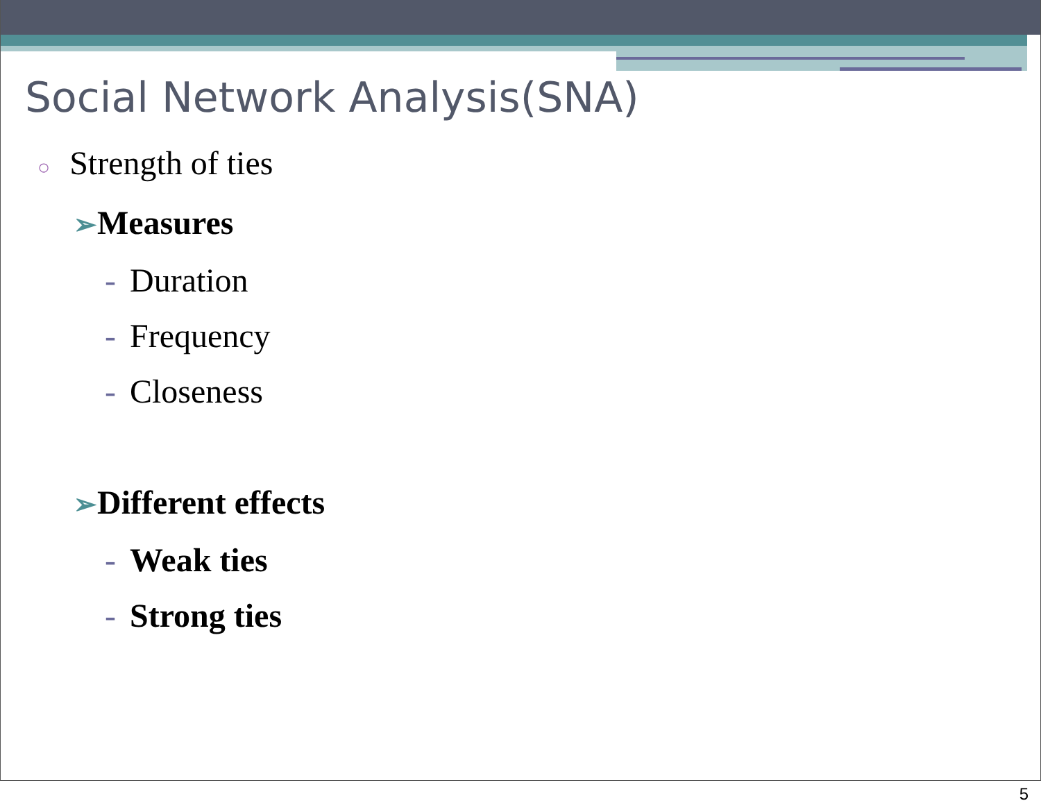Social Network Analysis(SNA)
○ Strength of ties
➢Measures
- Duration
- Frequency
- Closeness
➢Different effects
- Weak ties
- Strong ties
5